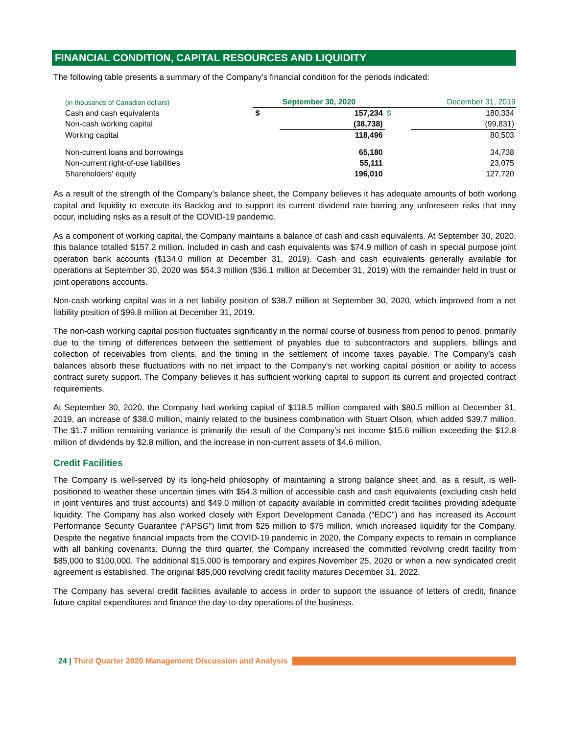FINANCIAL CONDITION, CAPITAL RESOURCES AND LIQUIDITY
The following table presents a summary of the Company’s financial condition for the periods indicated:
| (in thousands of Canadian dollars) | September 30, 2020 | | December 31, 2019 | |
| Cash and cash equivalents | $ | 157,234 | $ | 180,334 |
| Non-cash working capital | | (38,738) | | (99,831) |
| Working capital | | 118,496 | | 80,503 |
| Non-current loans and borrowings | | 65,180 | | 34,738 |
| Non-current right-of-use liabilities | | 55,111 | | 23,075 |
| Shareholders' equity | | 196,010 | | 127,720 |
As a result of the strength of the Company’s balance sheet, the Company believes it has adequate amounts of both working capital and liquidity to execute its Backlog and to support its current dividend rate barring any unforeseen risks that may occur, including risks as a result of the COVID-19 pandemic.
As a component of working capital, the Company maintains a balance of cash and cash equivalents. At September 30, 2020, this balance totalled $157.2 million. Included in cash and cash equivalents was $74.9 million of cash in special purpose joint operation bank accounts ($134.0 million at December 31, 2019). Cash and cash equivalents generally available for operations at September 30, 2020 was $54.3 million ($36.1 million at December 31, 2019) with the remainder held in trust or joint operations accounts.
Non-cash working capital was in a net liability position of $38.7 million at September 30, 2020, which improved from a net liability position of $99.8 million at December 31, 2019.
The non-cash working capital position fluctuates significantly in the normal course of business from period to period, primarily due to the timing of differences between the settlement of payables due to subcontractors and suppliers, billings and collection of receivables from clients, and the timing in the settlement of income taxes payable. The Company’s cash balances absorb these fluctuations with no net impact to the Company’s net working capital position or ability to access contract surety support. The Company believes it has sufficient working capital to support its current and projected contract requirements.
At September 30, 2020, the Company had working capital of $118.5 million compared with $80.5 million at December 31, 2019, an increase of $38.0 million, mainly related to the business combination with Stuart Olson, which added $39.7 million. The $1.7 million remaining variance is primarily the result of the Company’s net income $15.6 million exceeding the $12.8 million of dividends by $2.8 million, and the increase in non-current assets of $4.6 million.
Credit Facilities
The Company is well-served by its long-held philosophy of maintaining a strong balance sheet and, as a result, is well-positioned to weather these uncertain times with $54.3 million of accessible cash and cash equivalents (excluding cash held in joint ventures and trust accounts) and $49.0 million of capacity available in committed credit facilities providing adequate liquidity. The Company has also worked closely with Export Development Canada (“EDC”) and has increased its Account Performance Security Guarantee (“APSG”) limit from $25 million to $75 million, which increased liquidity for the Company. Despite the negative financial impacts from the COVID-19 pandemic in 2020, the Company expects to remain in compliance with all banking covenants. During the third quarter, the Company increased the committed revolving credit facility from $85,000 to $100,000. The additional $15,000 is temporary and expires November 25, 2020 or when a new syndicated credit agreement is established. The original $85,000 revolving credit facility matures December 31, 2022.
The Company has several credit facilities available to access in order to support the issuance of letters of credit, finance future capital expenditures and finance the day-to-day operations of the business.
24 | Third Quarter 2020 Management Discussion and Analysis